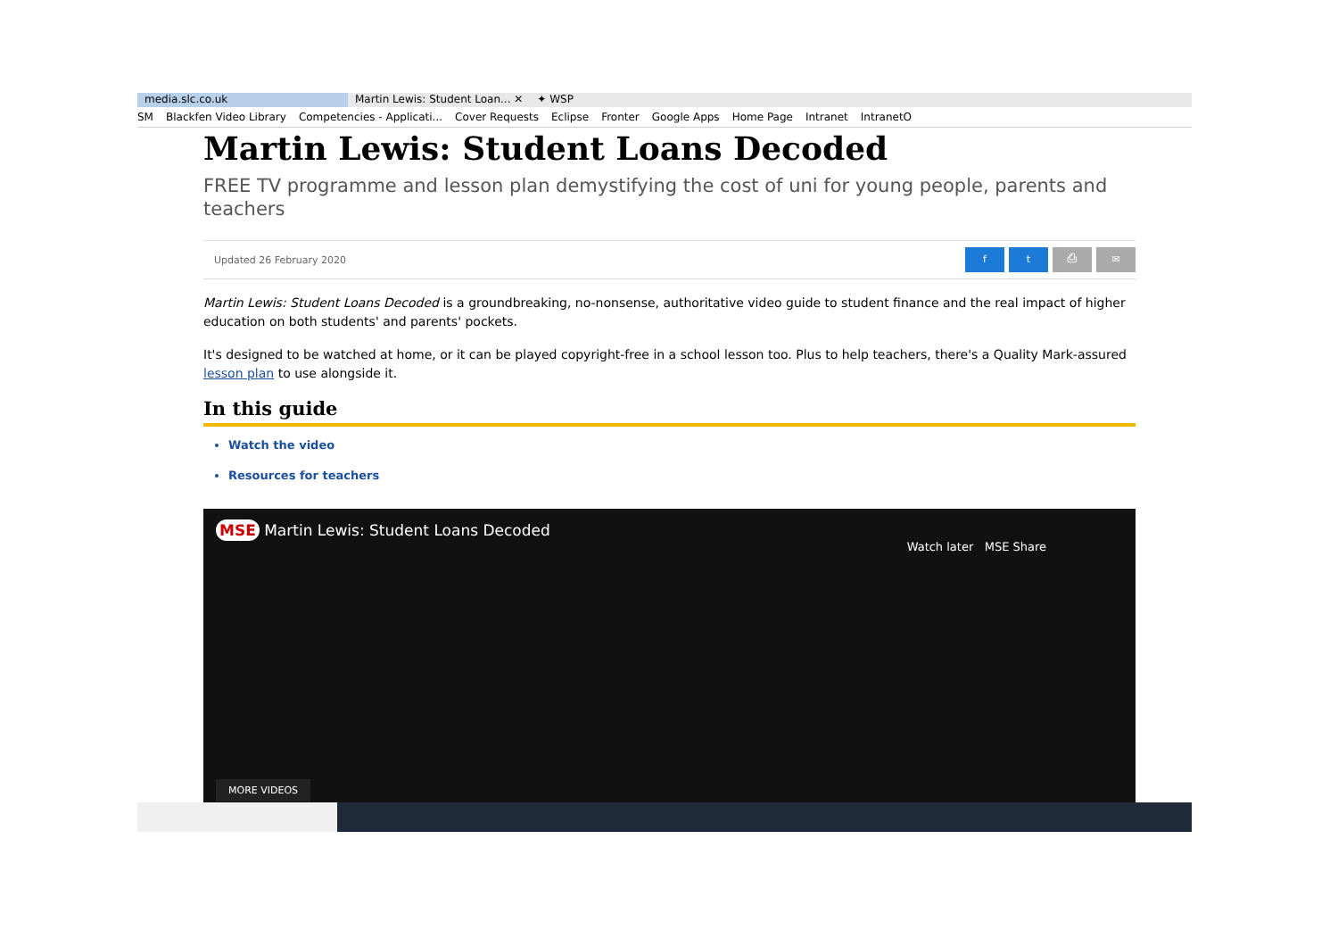media.slc.co.uk Martin Lewis: Student Loan... ✕
✦ WSP
SM Blackfen Video Library Competencies - Applicati... Cover Requests Eclipse Fronter Google Apps Home Page Intranet IntranetO
Martin Lewis: Student Loans Decoded
FREE TV programme and lesson plan demystifying the cost of uni for young people, parents and teachers
Updated 26 February 2020 ft ⎙ ✉
Martin Lewis: Student Loans Decoded is a groundbreaking, no-nonsense, authoritative video guide to student finance and the real impact of higher education on both students' and parents' pockets.
It's designed to be watched at home, or it can be played copyright-free in a school lesson too. Plus to help teachers, there's a Quality Mark-assured lesson plan to use alongside it.
In this guide
Watch the video
Resources for teachers
MSE Martin Lewis: Student Loans Decoded
Watch later MSE Share
MORE VIDEOS